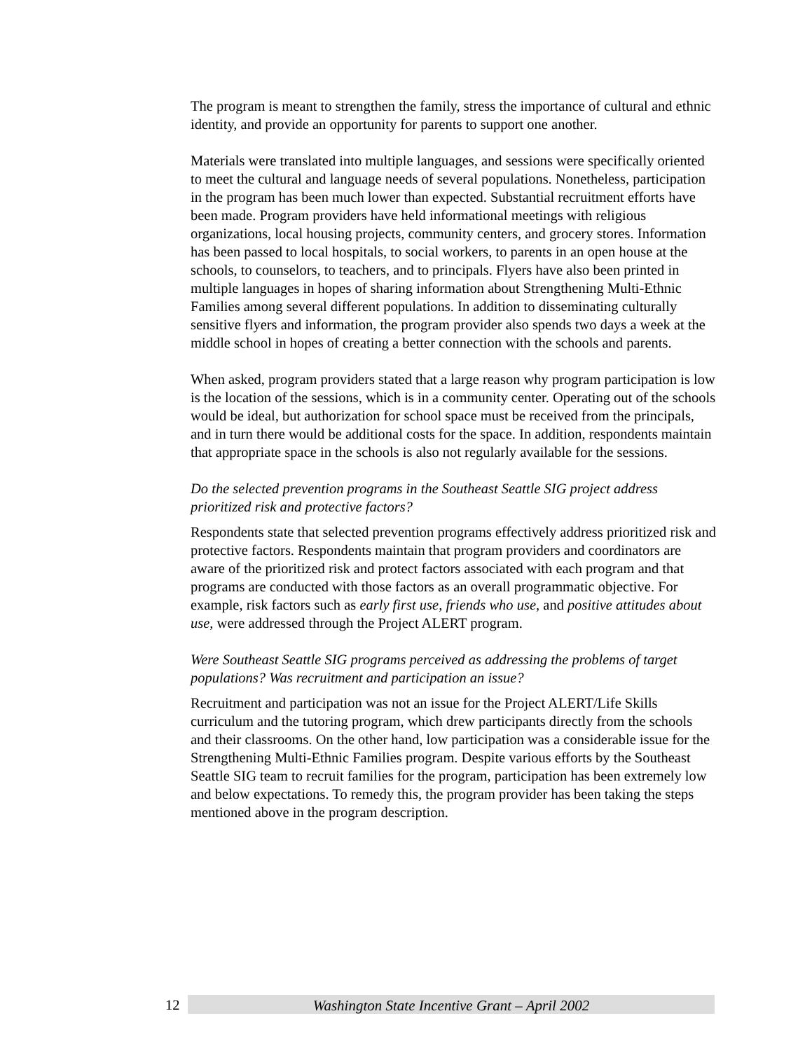The program is meant to strengthen the family, stress the importance of cultural and ethnic identity, and provide an opportunity for parents to support one another.
Materials were translated into multiple languages, and sessions were specifically oriented to meet the cultural and language needs of several populations. Nonetheless, participation in the program has been much lower than expected. Substantial recruitment efforts have been made. Program providers have held informational meetings with religious organizations, local housing projects, community centers, and grocery stores. Information has been passed to local hospitals, to social workers, to parents in an open house at the schools, to counselors, to teachers, and to principals. Flyers have also been printed in multiple languages in hopes of sharing information about Strengthening Multi-Ethnic Families among several different populations. In addition to disseminating culturally sensitive flyers and information, the program provider also spends two days a week at the middle school in hopes of creating a better connection with the schools and parents.
When asked, program providers stated that a large reason why program participation is low is the location of the sessions, which is in a community center. Operating out of the schools would be ideal, but authorization for school space must be received from the principals, and in turn there would be additional costs for the space. In addition, respondents maintain that appropriate space in the schools is also not regularly available for the sessions.
Do the selected prevention programs in the Southeast Seattle SIG project address prioritized risk and protective factors?
Respondents state that selected prevention programs effectively address prioritized risk and protective factors. Respondents maintain that program providers and coordinators are aware of the prioritized risk and protect factors associated with each program and that programs are conducted with those factors as an overall programmatic objective. For example, risk factors such as early first use, friends who use, and positive attitudes about use, were addressed through the Project ALERT program.
Were Southeast Seattle SIG programs perceived as addressing the problems of target populations? Was recruitment and participation an issue?
Recruitment and participation was not an issue for the Project ALERT/Life Skills curriculum and the tutoring program, which drew participants directly from the schools and their classrooms. On the other hand, low participation was a considerable issue for the Strengthening Multi-Ethnic Families program. Despite various efforts by the Southeast Seattle SIG team to recruit families for the program, participation has been extremely low and below expectations. To remedy this, the program provider has been taking the steps mentioned above in the program description.
12
Washington State Incentive Grant – April 2002